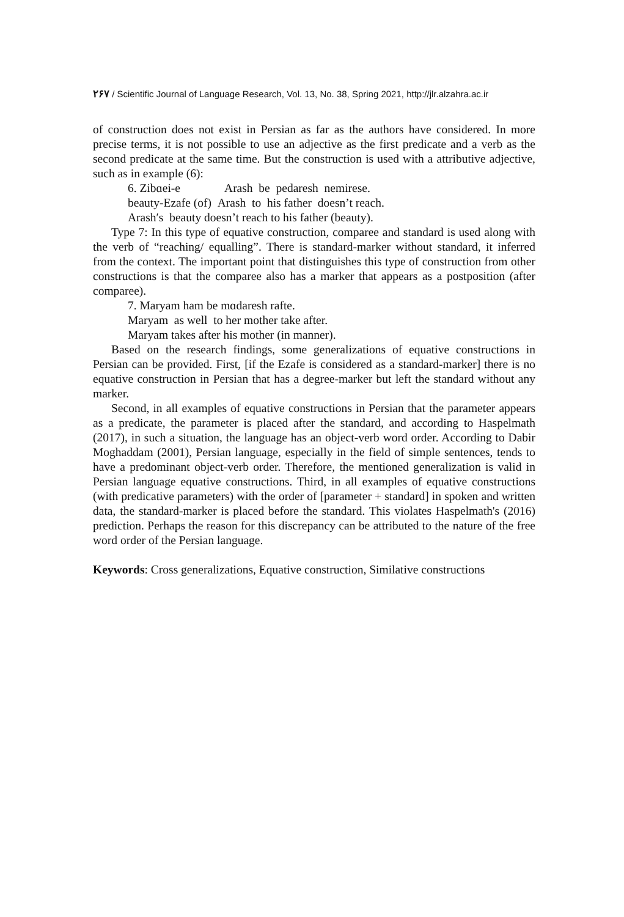۲۶۷ / Scientific Journal of Language Research, Vol. 13, No. 38, Spring 2021, http://jlr.alzahra.ac.ir
of construction does not exist in Persian as far as the authors have considered. In more precise terms, it is not possible to use an adjective as the first predicate and a verb as the second predicate at the same time. But the construction is used with a attributive adjective, such as in example (6):
6. Zibɑei-e Arash be pedaresh nemirese.
beauty-Ezafe (of) Arash to his father doesn’t reach.
Arash′s beauty doesn’t reach to his father (beauty).
Type 7: In this type of equative construction, comparee and standard is used along with the verb of “reaching/ equalling”. There is standard-marker without standard, it inferred from the context. The important point that distinguishes this type of construction from other constructions is that the comparee also has a marker that appears as a postposition (after comparee).
7. Maryam ham be mɑdaresh rafte.
Maryam as well to her mother take after.
Maryam takes after his mother (in manner).
Based on the research findings, some generalizations of equative constructions in Persian can be provided. First, [if the Ezafe is considered as a standard-marker] there is no equative construction in Persian that has a degree-marker but left the standard without any marker.
Second, in all examples of equative constructions in Persian that the parameter appears as a predicate, the parameter is placed after the standard, and according to Haspelmath (2017), in such a situation, the language has an object-verb word order. According to Dabir Moghaddam (2001), Persian language, especially in the field of simple sentences, tends to have a predominant object-verb order. Therefore, the mentioned generalization is valid in Persian language equative constructions. Third, in all examples of equative constructions (with predicative parameters) with the order of [parameter + standard] in spoken and written data, the standard-marker is placed before the standard. This violates Haspelmath's (2016) prediction. Perhaps the reason for this discrepancy can be attributed to the nature of the free word order of the Persian language.
Keywords: Cross generalizations, Equative construction, Similative constructions